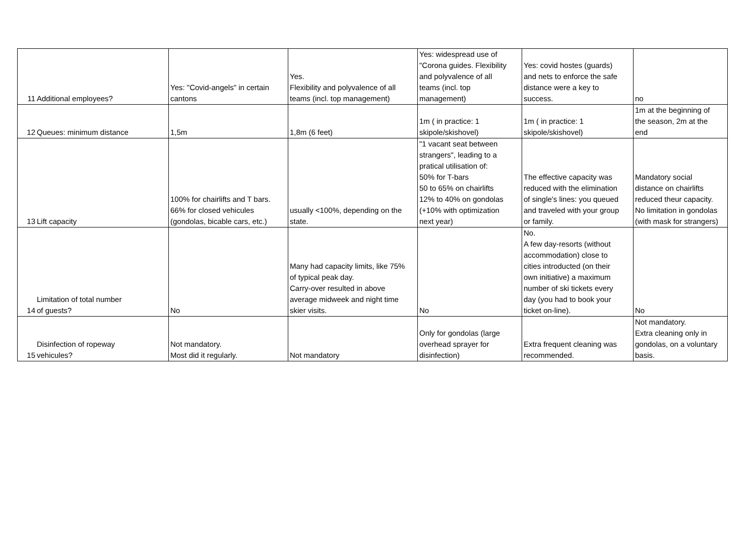| 11 | Additional employees? | Yes: "Covid-angels" in certain cantons | Yes. Flexibility and polyvalence of all teams (incl. top management) | Yes: widespread use of "Corona guides. Flexibility and polyvalence of all teams (incl. top management) | Yes: covid hostes (guards) and nets to enforce the safe distance were a key to success. | no |
| 12 | Queues: minimum distance | 1,5m | 1,8m (6 feet) | 1m ( in practice: 1 skipole/skishovel) | 1m ( in practice: 1 skipole/skishovel) | 1m at the beginning of the season, 2m at the end |
| 13 | Lift capacity | 100% for chairlifts and T bars. 66% for closed vehicules (gondolas, bicable cars, etc.) | usually <100%, depending on the state. | "1 vacant seat between strangers", leading to a pratical utilisation of: 50% for T-bars 50 to 65% on chairlifts 12% to 40% on gondolas (+10% with optimization next year) | The effective capacity was reduced with the elimination of single's lines: you queued and traveled with your group or family. | Mandatory social distance on chairlifts reduced theur capacity. No limitation in gondolas (with mask for strangers) |
| 14 | Limitation of total number of guests? | No | Many had capacity limits, like 75% of typical peak day. Carry-over resulted in above average midweek and night time skier visits. | No | No. A few day-resorts (without accommodation) close to cities introducted (on their own initiative) a maximum number of ski tickets every day (you had to book your ticket on-line). | No |
| 15 | Disinfection of ropeway vehicules? | Not mandatory. Most did it regularly. | Not mandatory | Only for gondolas (large overhead sprayer for disinfection) | Extra frequent cleaning was recommended. | Not mandatory. Extra cleaning only in gondolas, on a voluntary basis. |